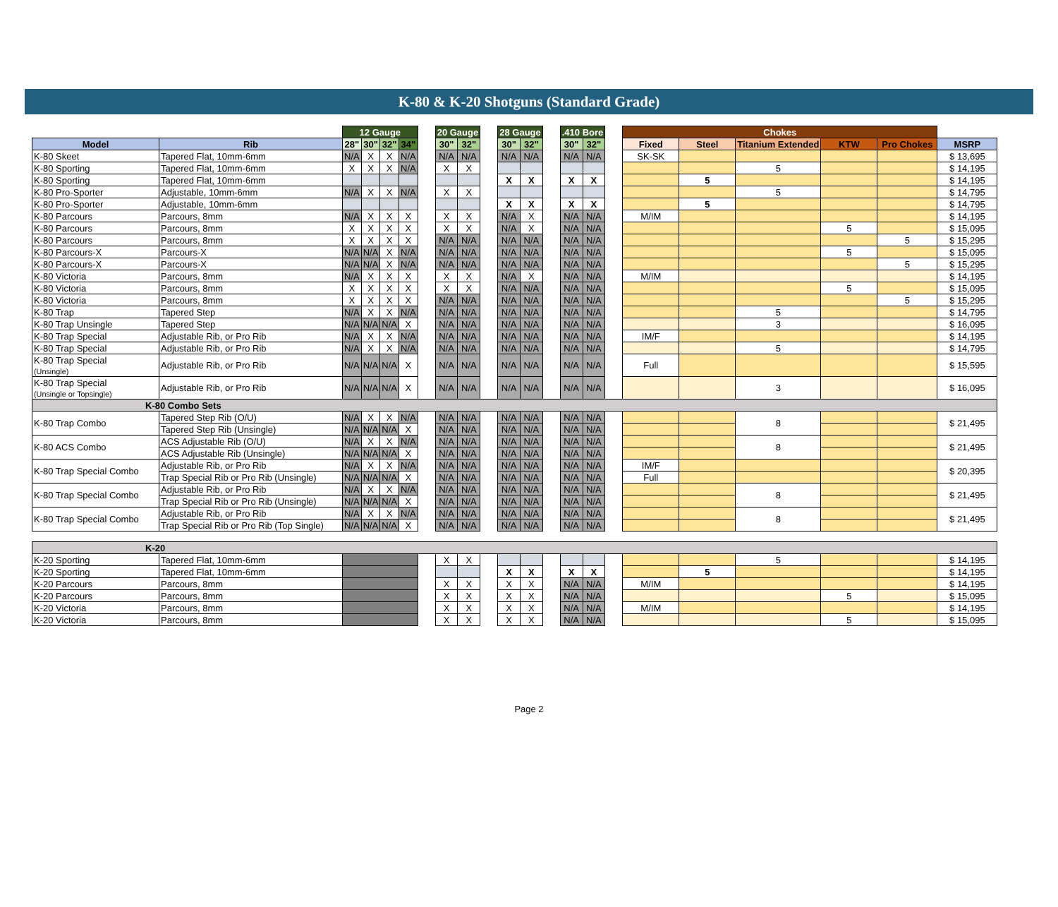K-80 & K-20 Shotguns (Standard Grade)
| | | 12 Gauge | | | | | 20 Gauge | | | 28 Gauge | | | .410 Bore | | | Chokes | | | | | |
| --- | --- | --- | --- | --- | --- | --- | --- | --- | --- | --- | --- | --- | --- | --- | --- | --- | --- | --- | --- | --- | --- |
| Model | Rib | 28" | 30" | 32" | 34" | | 30" | 32" | | 30" | 32" | | 30" | 32" | | Fixed | Steel | Titanium Extended | KTW | Pro Chokes | MSRP |
| K-80 Skeet | Tapered Flat, 10mm-6mm | N/A | X | X | N/A | | N/A | N/A | | N/A | N/A | | N/A | N/A | | SK-SK | | | | | $ 13,695 |
| K-80 Sporting | Tapered Flat, 10mm-6mm | X | X | X | N/A | | X | X | | | | | | | | | | 5 | | | $ 14,195 |
| K-80 Sporting | Tapered Flat, 10mm-6mm | | | | | | | | | X | X | | X | X | | | 5 | | | | $ 14,195 |
| K-80 Pro-Sporter | Adjustable, 10mm-6mm | N/A | X | X | N/A | | X | X | | | | | | | | | | 5 | | | $ 14,795 |
| K-80 Pro-Sporter | Adjustable, 10mm-6mm | | | | | | | | | X | X | | X | X | | | 5 | | | | $ 14,795 |
| K-80 Parcours | Parcours, 8mm | N/A | X | X | X | | X | X | | N/A | X | | N/A | N/A | | M/IM | | | | | $ 14,195 |
| K-80 Parcours | Parcours, 8mm | X | X | X | X | | X | X | | N/A | X | | N/A | N/A | | | | | 5 | | $ 15,095 |
| K-80 Parcours | Parcours, 8mm | X | X | X | X | | N/A | N/A | | N/A | N/A | | N/A | N/A | | | | | | 5 | $ 15,295 |
| K-80 Parcours-X | Parcours-X | N/A | N/A | X | N/A | | N/A | N/A | | N/A | N/A | | N/A | N/A | | | | | 5 | | $ 15,095 |
| K-80 Parcours-X | Parcours-X | N/A | N/A | X | N/A | | N/A | N/A | | N/A | N/A | | N/A | N/A | | | | | | 5 | $ 15,295 |
| K-80 Victoria | Parcours, 8mm | N/A | X | X | X | | X | X | | N/A | X | | N/A | N/A | | M/IM | | | | | $ 14,195 |
| K-80 Victoria | Parcours, 8mm | X | X | X | X | | X | X | | N/A | N/A | | N/A | N/A | | | | | 5 | | $ 15,095 |
| K-80 Victoria | Parcours, 8mm | X | X | X | X | | N/A | N/A | | N/A | N/A | | N/A | N/A | | | | | | 5 | $ 15,295 |
| K-80 Trap | Tapered Step | N/A | X | X | N/A | | N/A | N/A | | N/A | N/A | | N/A | N/A | | | | 5 | | | $ 14,795 |
| K-80 Trap Unsingle | Tapered Step | N/A | N/A | N/A | X | | N/A | N/A | | N/A | N/A | | N/A | N/A | | | | 3 | | | $ 16,095 |
| K-80 Trap Special | Adjustable Rib, or Pro Rib | N/A | X | X | N/A | | N/A | N/A | | N/A | N/A | | N/A | N/A | | IM/F | | | | | $ 14,195 |
| K-80 Trap Special | Adjustable Rib, or Pro Rib | N/A | X | X | N/A | | N/A | N/A | | N/A | N/A | | N/A | N/A | | | | 5 | | | $ 14,795 |
| K-80 Trap Special (Unsingle) | Adjustable Rib, or Pro Rib | N/A | N/A | N/A | X | | N/A | N/A | | N/A | N/A | | N/A | N/A | | Full | | | | | $ 15,595 |
| K-80 Trap Special (Unsingle or Topsingle) | Adjustable Rib, or Pro Rib | N/A | N/A | N/A | X | | N/A | N/A | | N/A | N/A | | N/A | N/A | | | | 3 | | | $ 16,095 |
| K-80 Combo Sets | | | | | | | | | | | | | | | | | | | | | |
| K-80 Trap Combo | Tapered Step Rib (O/U) | N/A | X | X | N/A | | N/A | N/A | | N/A | N/A | | N/A | N/A | | | | 8 | | | $ 21,495 |
| | Tapered Step Rib (Unsingle) | N/A | N/A | N/A | X | | N/A | N/A | | N/A | N/A | | N/A | N/A | | | | | | | |
| K-80 ACS Combo | ACS Adjustable Rib (O/U) | N/A | X | X | N/A | | N/A | N/A | | N/A | N/A | | N/A | N/A | | | | 8 | | | $ 21,495 |
| | ACS Adjustable Rib (Unsingle) | N/A | N/A | N/A | X | | N/A | N/A | | N/A | N/A | | N/A | N/A | | | | | | | |
| K-80 Trap Special Combo | Adjustable Rib, or Pro Rib | N/A | X | X | N/A | | N/A | N/A | | N/A | N/A | | N/A | N/A | | IM/F | | | | | $ 20,395 |
| | Trap Special Rib or Pro Rib (Unsingle) | N/A | N/A | N/A | X | | N/A | N/A | | N/A | N/A | | N/A | N/A | | Full | | | | | |
| K-80 Trap Special Combo | Adjustable Rib, or Pro Rib | N/A | X | X | N/A | | N/A | N/A | | N/A | N/A | | N/A | N/A | | | | 8 | | | $ 21,495 |
| | Trap Special Rib or Pro Rib (Unsingle) | N/A | N/A | N/A | X | | N/A | N/A | | N/A | N/A | | N/A | N/A | | | | | | | |
| K-80 Trap Special Combo | Adjustable Rib, or Pro Rib | N/A | X | X | N/A | | N/A | N/A | | N/A | N/A | | N/A | N/A | | | | 8 | | | $ 21,495 |
| | Trap Special Rib or Pro Rib (Top Single) | N/A | N/A | N/A | X | | N/A | N/A | | N/A | N/A | | N/A | N/A | | | | | | | |
| K-20 | | | | | | | | | | | | | | | | | | | | | |
| K-20 Sporting | Tapered Flat, 10mm-6mm | | | | | | X | X | | | | | | | | | | 5 | | | $ 14,195 |
| K-20 Sporting | Tapered Flat, 10mm-6mm | | | | | | | | | X | X | | X | X | | | 5 | | | | $ 14,195 |
| K-20 Parcours | Parcours, 8mm | | | | | | X | X | | X | X | | N/A | N/A | | M/IM | | | | | $ 14,195 |
| K-20 Parcours | Parcours, 8mm | | | | | | X | X | | X | X | | N/A | N/A | | | | | 5 | | $ 15,095 |
| K-20 Victoria | Parcours, 8mm | | | | | | X | X | | X | X | | N/A | N/A | | M/IM | | | | | $ 14,195 |
| K-20 Victoria | Parcours, 8mm | | | | | | X | X | | X | X | | N/A | N/A | | | | | 5 | | $ 15,095 |
Page 2